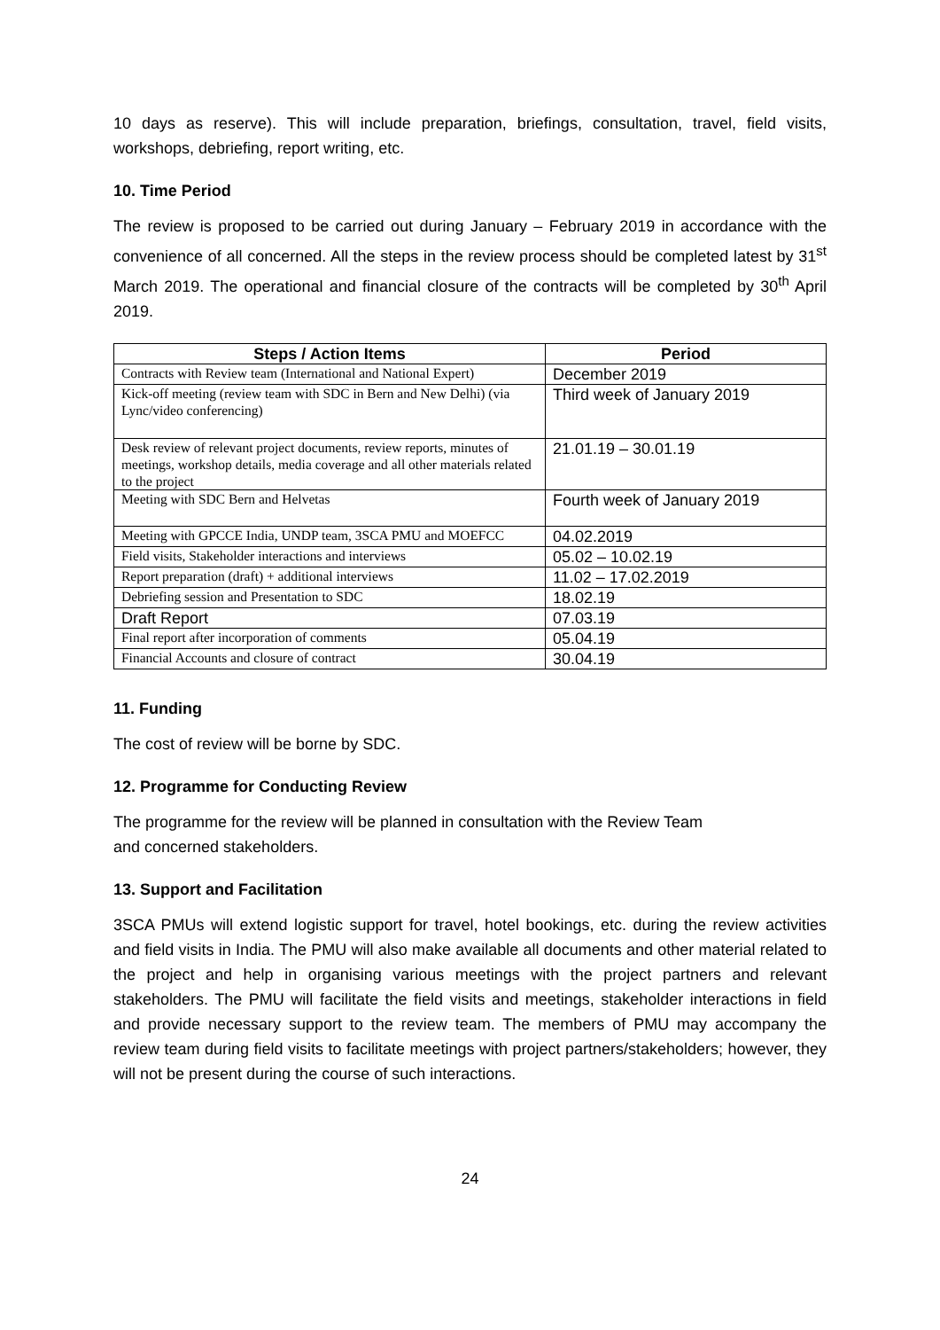10 days as reserve). This will include preparation, briefings, consultation, travel, field visits, workshops, debriefing, report writing, etc.
10. Time Period
The review is proposed to be carried out during January – February 2019 in accordance with the convenience of all concerned. All the steps in the review process should be completed latest by 31<sup>st</sup> March 2019. The operational and financial closure of the contracts will be completed by 30<sup>th</sup> April 2019.
| Steps / Action Items | Period |
| --- | --- |
| Contracts with Review team (International and National Expert) | December 2019 |
| Kick-off meeting (review team with SDC in Bern and New Delhi) (via Lync/video conferencing) | Third week of January 2019 |
| Desk review of relevant project documents, review reports, minutes of meetings, workshop details, media coverage and all other materials related to the project | 21.01.19 – 30.01.19 |
| Meeting with SDC Bern and Helvetas | Fourth week of January 2019 |
| Meeting with GPCCE India, UNDP team, 3SCA PMU and MOEFCC | 04.02.2019 |
| Field visits, Stakeholder interactions and interviews | 05.02 – 10.02.19 |
| Report preparation (draft) + additional interviews | 11.02 – 17.02.2019 |
| Debriefing session and Presentation to SDC | 18.02.19 |
| Draft Report | 07.03.19 |
| Final report after incorporation of comments | 05.04.19 |
| Financial Accounts and closure of contract | 30.04.19 |
11. Funding
The cost of review will be borne by SDC.
12. Programme for Conducting Review
The programme for the review will be planned in consultation with the Review Team
and concerned stakeholders.
13. Support and Facilitation
3SCA PMUs will extend logistic support for travel, hotel bookings, etc. during the review activities and field visits in India. The PMU will also make available all documents and other material related to the project and help in organising various meetings with the project partners and relevant stakeholders. The PMU will facilitate the field visits and meetings, stakeholder interactions in field and provide necessary support to the review team. The members of PMU may accompany the review team during field visits to facilitate meetings with project partners/stakeholders; however, they will not be present during the course of such interactions.
24